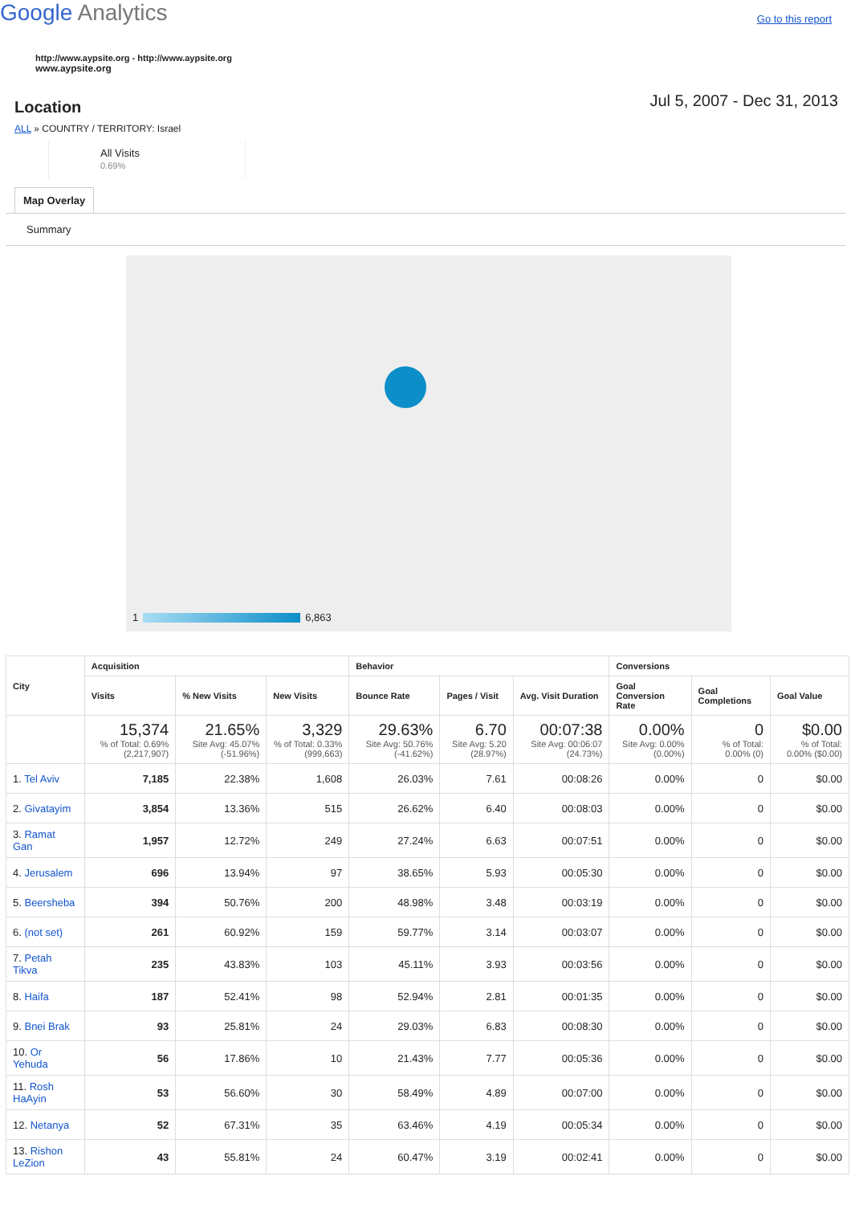Google Analytics
Go to this report
http://www.aypsite.org - http://www.aypsite.org
www.aypsite.org
Location
Jul 5, 2007 - Dec 31, 2013
ALL » COUNTRY / TERRITORY: Israel
All Visits
0.69%
Map Overlay
Summary
1 6,863
| City | Acquisition | | | Behavior | | | Conversions | | |
| --- | --- | --- | --- | --- | --- | --- | --- | --- | --- |
| | Visits | % New Visits | New Visits | Bounce Rate | Pages / Visit | Avg. Visit Duration | Goal Conversion Rate | Goal Completions | Goal Value |
| | 15,374 % of Total: 0.69% (2,217,907) | 21.65% Site Avg: 45.07% (-51.96%) | 3,329 % of Total: 0.33% (999,663) | 29.63% Site Avg: 50.76% (-41.62%) | 6.70 Site Avg: 5.20 (28.97%) | 00:07:38 Site Avg: 00:06:07 (24.73%) | 0.00% Site Avg: 0.00% (0.00%) | 0 % of Total: 0.00% (0) | $0.00 % of Total: 0.00% ($0.00) |
| 1. Tel Aviv | 7,185 | 22.38% | 1,608 | 26.03% | 7.61 | 00:08:26 | 0.00% | 0 | $0.00 |
| 2. Givatayim | 3,854 | 13.36% | 515 | 26.62% | 6.40 | 00:08:03 | 0.00% | 0 | $0.00 |
| 3. Ramat Gan | 1,957 | 12.72% | 249 | 27.24% | 6.63 | 00:07:51 | 0.00% | 0 | $0.00 |
| 4. Jerusalem | 696 | 13.94% | 97 | 38.65% | 5.93 | 00:05:30 | 0.00% | 0 | $0.00 |
| 5. Beersheba | 394 | 50.76% | 200 | 48.98% | 3.48 | 00:03:19 | 0.00% | 0 | $0.00 |
| 6. (not set) | 261 | 60.92% | 159 | 59.77% | 3.14 | 00:03:07 | 0.00% | 0 | $0.00 |
| 7. Petah Tikva | 235 | 43.83% | 103 | 45.11% | 3.93 | 00:03:56 | 0.00% | 0 | $0.00 |
| 8. Haifa | 187 | 52.41% | 98 | 52.94% | 2.81 | 00:01:35 | 0.00% | 0 | $0.00 |
| 9. Bnei Brak | 93 | 25.81% | 24 | 29.03% | 6.83 | 00:08:30 | 0.00% | 0 | $0.00 |
| 10. Or Yehuda | 56 | 17.86% | 10 | 21.43% | 7.77 | 00:05:36 | 0.00% | 0 | $0.00 |
| 11. Rosh HaAyin | 53 | 56.60% | 30 | 58.49% | 4.89 | 00:07:00 | 0.00% | 0 | $0.00 |
| 12. Netanya | 52 | 67.31% | 35 | 63.46% | 4.19 | 00:05:34 | 0.00% | 0 | $0.00 |
| 13. Rishon LeZion | 43 | 55.81% | 24 | 60.47% | 3.19 | 00:02:41 | 0.00% | 0 | $0.00 |